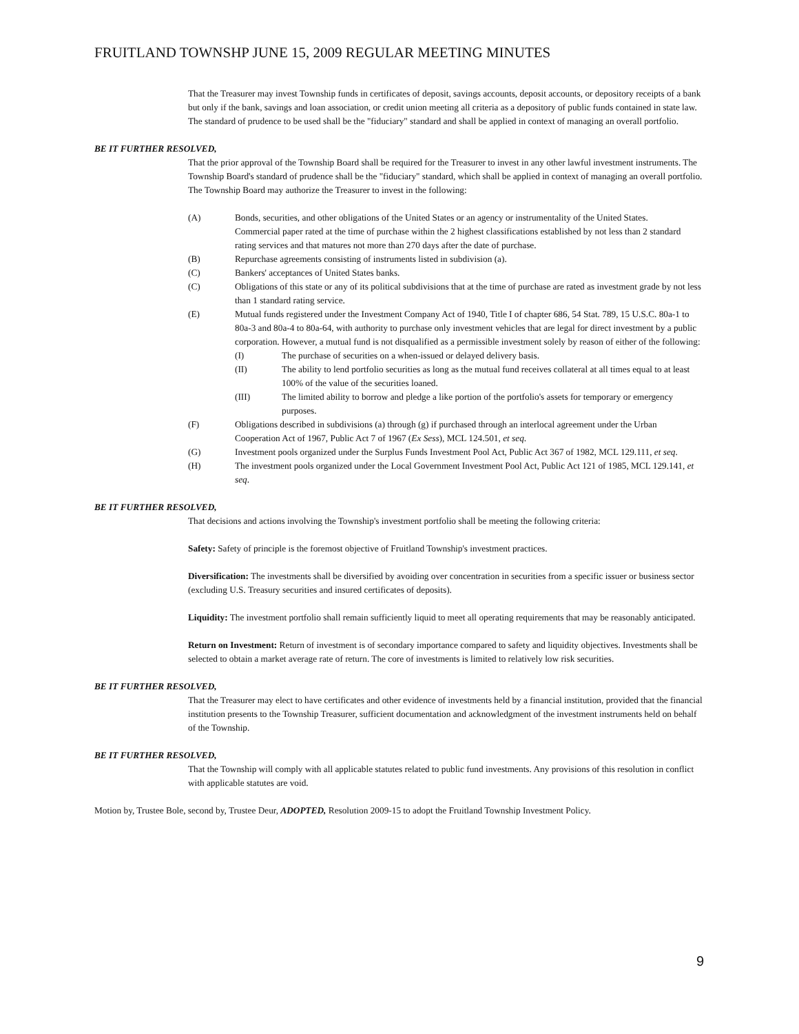FRUITLAND TOWNSHP JUNE 15, 2009 REGULAR MEETING MINUTES
That the Treasurer may invest Township funds in certificates of deposit, savings accounts, deposit accounts, or depository receipts of a bank but only if the bank, savings and loan association, or credit union meeting all criteria as a depository of public funds contained in state law. The standard of prudence to be used shall be the "fiduciary" standard and shall be applied in context of managing an overall portfolio.
BE IT FURTHER RESOLVED,
That the prior approval of the Township Board shall be required for the Treasurer to invest in any other lawful investment instruments. The Township Board's standard of prudence shall be the "fiduciary" standard, which shall be applied in context of managing an overall portfolio. The Township Board may authorize the Treasurer to invest in the following:
(A) Bonds, securities, and other obligations of the United States or an agency or instrumentality of the United States.
Commercial paper rated at the time of purchase within the 2 highest classifications established by not less than 2 standard rating services and that matures not more than 270 days after the date of purchase.
(B) Repurchase agreements consisting of instruments listed in subdivision (a).
(C) Bankers' acceptances of United States banks.
(C) Obligations of this state or any of its political subdivisions that at the time of purchase are rated as investment grade by not less than 1 standard rating service.
(E) Mutual funds registered under the Investment Company Act of 1940, Title I of chapter 686, 54 Stat. 789, 15 U.S.C. 80a-1 to 80a-3 and 80a-4 to 80a-64, with authority to purchase only investment vehicles that are legal for direct investment by a public corporation. However, a mutual fund is not disqualified as a permissible investment solely by reason of either of the following:
(I) The purchase of securities on a when-issued or delayed delivery basis.
(II) The ability to lend portfolio securities as long as the mutual fund receives collateral at all times equal to at least 100% of the value of the securities loaned.
(III) The limited ability to borrow and pledge a like portion of the portfolio's assets for temporary or emergency purposes.
(F) Obligations described in subdivisions (a) through (g) if purchased through an interlocal agreement under the Urban Cooperation Act of 1967, Public Act 7 of 1967 (Ex Sess), MCL 124.501, et seq.
(G) Investment pools organized under the Surplus Funds Investment Pool Act, Public Act 367 of 1982, MCL 129.111, et seq.
(H) The investment pools organized under the Local Government Investment Pool Act, Public Act 121 of 1985, MCL 129.141, et seq.
BE IT FURTHER RESOLVED,
That decisions and actions involving the Township's investment portfolio shall be meeting the following criteria:
Safety: Safety of principle is the foremost objective of Fruitland Township's investment practices.
Diversification: The investments shall be diversified by avoiding over concentration in securities from a specific issuer or business sector (excluding U.S. Treasury securities and insured certificates of deposits).
Liquidity: The investment portfolio shall remain sufficiently liquid to meet all operating requirements that may be reasonably anticipated.
Return on Investment: Return of investment is of secondary importance compared to safety and liquidity objectives. Investments shall be selected to obtain a market average rate of return. The core of investments is limited to relatively low risk securities.
BE IT FURTHER RESOLVED,
That the Treasurer may elect to have certificates and other evidence of investments held by a financial institution, provided that the financial institution presents to the Township Treasurer, sufficient documentation and acknowledgment of the investment instruments held on behalf of the Township.
BE IT FURTHER RESOLVED,
That the Township will comply with all applicable statutes related to public fund investments. Any provisions of this resolution in conflict with applicable statutes are void.
Motion by, Trustee Bole, second by, Trustee Deur, ADOPTED, Resolution 2009-15 to adopt the Fruitland Township Investment Policy.
9